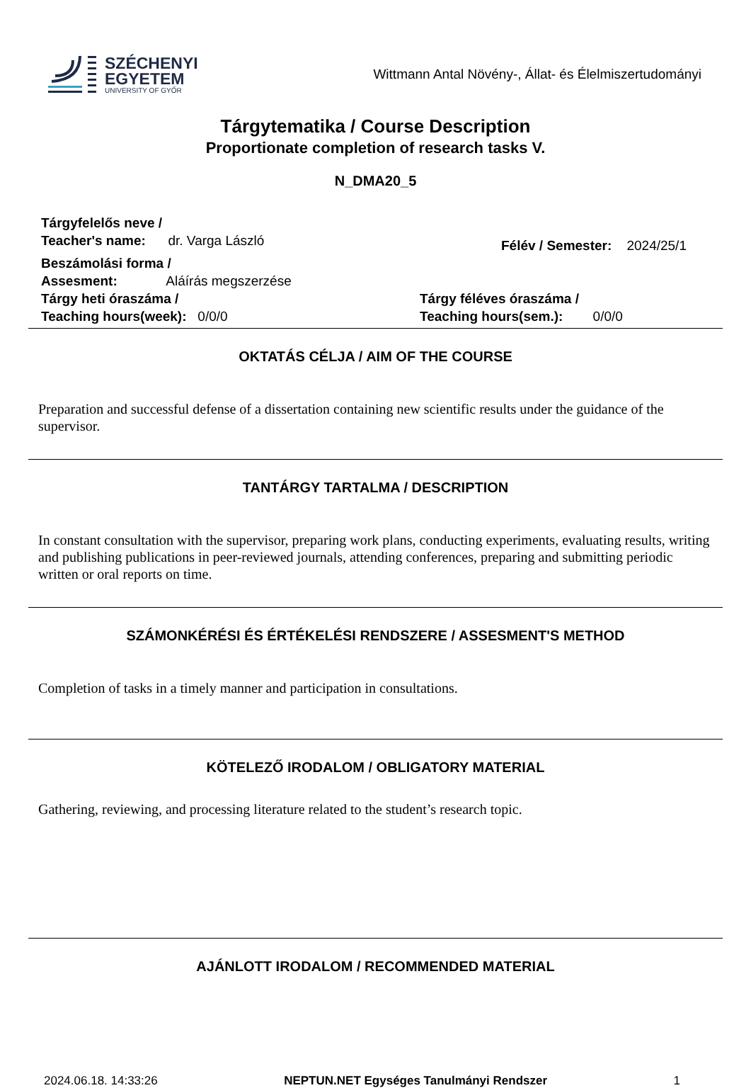SZÉCHENYI
EGYETEM
UNIVERSITY OF GYŐR
Wittmann Antal Növény-, Állat- és Élelmiszertudományi
Tárgytematika / Course Description
Proportionate completion of research tasks V.
N_DMA20_5
Tárgyfelelős neve /
Teacher's name: dr. Varga László
Félév / Semester: 2024/25/1
Beszámolási forma /
Assesment: Aláírás megszerzése
Tárgy heti óraszáma /
Teaching hours(week): 0/0/0
Tárgy féléves óraszáma /
Teaching hours(sem.): 0/0/0
OKTATÁS CÉLJA / AIM OF THE COURSE
Preparation and successful defense of a dissertation containing new scientific results under the guidance of the supervisor.
TANTÁRGY TARTALMA / DESCRIPTION
In constant consultation with the supervisor, preparing work plans, conducting experiments, evaluating results, writing and publishing publications in peer-reviewed journals, attending conferences, preparing and submitting periodic written or oral reports on time.
SZÁMONKÉRÉSI ÉS ÉRTÉKELÉSI RENDSZERE / ASSESMENT'S METHOD
Completion of tasks in a timely manner and participation in consultations.
KÖTELEZŐ IRODALOM / OBLIGATORY MATERIAL
Gathering, reviewing, and processing literature related to the student’s research topic.
AJÁNLOTT IRODALOM / RECOMMENDED MATERIAL
2024.06.18. 14:33:26 NEPTUN.NET Egységes Tanulmányi Rendszer 1